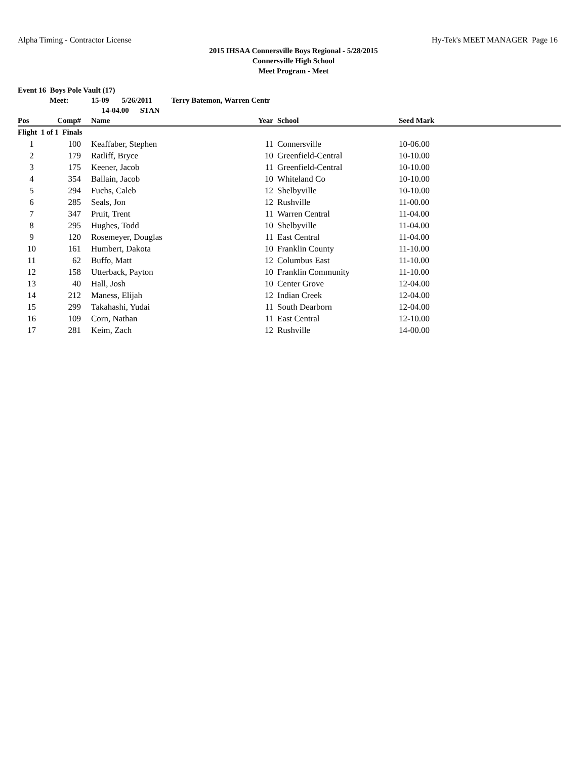Alpha Timing - Contractor License Hy-Tek's MEET MANAGER Page 16
2015 IHSAA Connersville Boys Regional - 5/28/2015
Connersville High School
Meet Program - Meet
Event 16 Boys Pole Vault (17)
Meet: 15-09 5/26/2011 Terry Batemon, Warren Centr
14-04.00 STAN
| Pos | Comp# | Name | Year | School | Seed Mark |
| --- | --- | --- | --- | --- | --- |
| Flight 1 of 1 Finals | | | | | |
| 1 | 100 | Keaffaber, Stephen | 11 | Connersville | 10-06.00 |
| 2 | 179 | Ratliff, Bryce | 10 | Greenfield-Central | 10-10.00 |
| 3 | 175 | Keener, Jacob | 11 | Greenfield-Central | 10-10.00 |
| 4 | 354 | Ballain, Jacob | 10 | Whiteland Co | 10-10.00 |
| 5 | 294 | Fuchs, Caleb | 12 | Shelbyville | 10-10.00 |
| 6 | 285 | Seals, Jon | 12 | Rushville | 11-00.00 |
| 7 | 347 | Pruit, Trent | 11 | Warren Central | 11-04.00 |
| 8 | 295 | Hughes, Todd | 10 | Shelbyville | 11-04.00 |
| 9 | 120 | Rosemeyer, Douglas | 11 | East Central | 11-04.00 |
| 10 | 161 | Humbert, Dakota | 10 | Franklin County | 11-10.00 |
| 11 | 62 | Buffo, Matt | 12 | Columbus East | 11-10.00 |
| 12 | 158 | Utterback, Payton | 10 | Franklin Community | 11-10.00 |
| 13 | 40 | Hall, Josh | 10 | Center Grove | 12-04.00 |
| 14 | 212 | Maness, Elijah | 12 | Indian Creek | 12-04.00 |
| 15 | 299 | Takahashi, Yudai | 11 | South Dearborn | 12-04.00 |
| 16 | 109 | Corn, Nathan | 11 | East Central | 12-10.00 |
| 17 | 281 | Keim, Zach | 12 | Rushville | 14-00.00 |